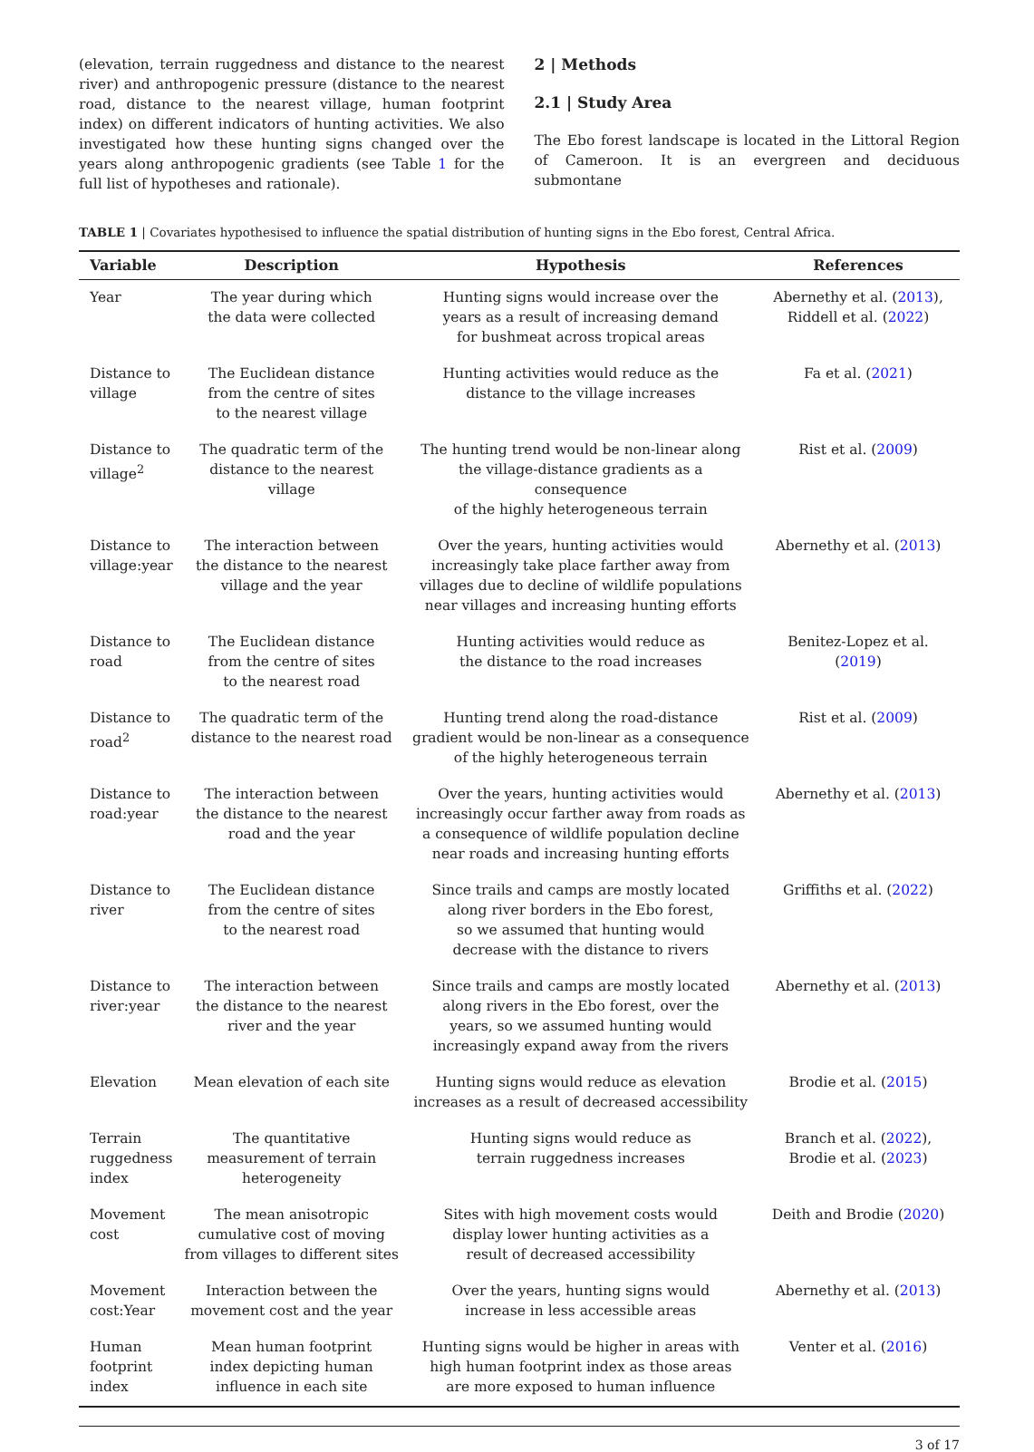(elevation, terrain ruggedness and distance to the nearest river) and anthropogenic pressure (distance to the nearest road, distance to the nearest village, human footprint index) on different indicators of hunting activities. We also investigated how these hunting signs changed over the years along anthropogenic gradients (see Table 1 for the full list of hypotheses and rationale).
2 | Methods
2.1 | Study Area
The Ebo forest landscape is located in the Littoral Region of Cameroon. It is an evergreen and deciduous submontane
TABLE 1 | Covariates hypothesised to influence the spatial distribution of hunting signs in the Ebo forest, Central Africa.
| Variable | Description | Hypothesis | References |
| --- | --- | --- | --- |
| Year | The year during which the data were collected | Hunting signs would increase over the years as a result of increasing demand for bushmeat across tropical areas | Abernethy et al. ( 2013 ), Riddell et al. ( 2022 ) |
| Distance to village | The Euclidean distance from the centre of sites to the nearest village | Hunting activities would reduce as the distance to the village increases | Fa et al. ( 2021 ) |
| Distance to village<sup>2</sup> | The quadratic term of the distance to the nearest village | The hunting trend would be non-linear along the village-distance gradients as a consequence of the highly heterogeneous terrain | Rist et al. ( 2009 ) |
| Distance to village:year | The interaction between the distance to the nearest village and the year | Over the years, hunting activities would increasingly take place farther away from villages due to decline of wildlife populations near villages and increasing hunting efforts | Abernethy et al. ( 2013 ) |
| Distance to road | The Euclidean distance from the centre of sites to the nearest road | Hunting activities would reduce as the distance to the road increases | Benitez-Lopez et al. ( 2019 ) |
| Distance to road<sup>2</sup> | The quadratic term of the distance to the nearest road | Hunting trend along the road-distance gradient would be non-linear as a consequence of the highly heterogeneous terrain | Rist et al. ( 2009 ) |
| Distance to road:year | The interaction between the distance to the nearest road and the year | Over the years, hunting activities would increasingly occur farther away from roads as a consequence of wildlife population decline near roads and increasing hunting efforts | Abernethy et al. ( 2013 ) |
| Distance to river | The Euclidean distance from the centre of sites to the nearest road | Since trails and camps are mostly located along river borders in the Ebo forest, so we assumed that hunting would decrease with the distance to rivers | Griffiths et al. ( 2022 ) |
| Distance to river:year | The interaction between the distance to the nearest river and the year | Since trails and camps are mostly located along rivers in the Ebo forest, over the years, so we assumed hunting would increasingly expand away from the rivers | Abernethy et al. ( 2013 ) |
| Elevation | Mean elevation of each site | Hunting signs would reduce as elevation increases as a result of decreased accessibility | Brodie et al. ( 2015 ) |
| Terrain ruggedness index | The quantitative measurement of terrain heterogeneity | Hunting signs would reduce as terrain ruggedness increases | Branch et al. ( 2022 ), Brodie et al. ( 2023 ) |
| Movement cost | The mean anisotropic cumulative cost of moving from villages to different sites | Sites with high movement costs would display lower hunting activities as a result of decreased accessibility | Deith and Brodie ( 2020 ) |
| Movement cost:Year | Interaction between the movement cost and the year | Over the years, hunting signs would increase in less accessible areas | Abernethy et al. ( 2013 ) |
| Human footprint index | Mean human footprint index depicting human influence in each site | Hunting signs would be higher in areas with high human footprint index as those areas are more exposed to human influence | Venter et al. ( 2016 ) |
3 of 17